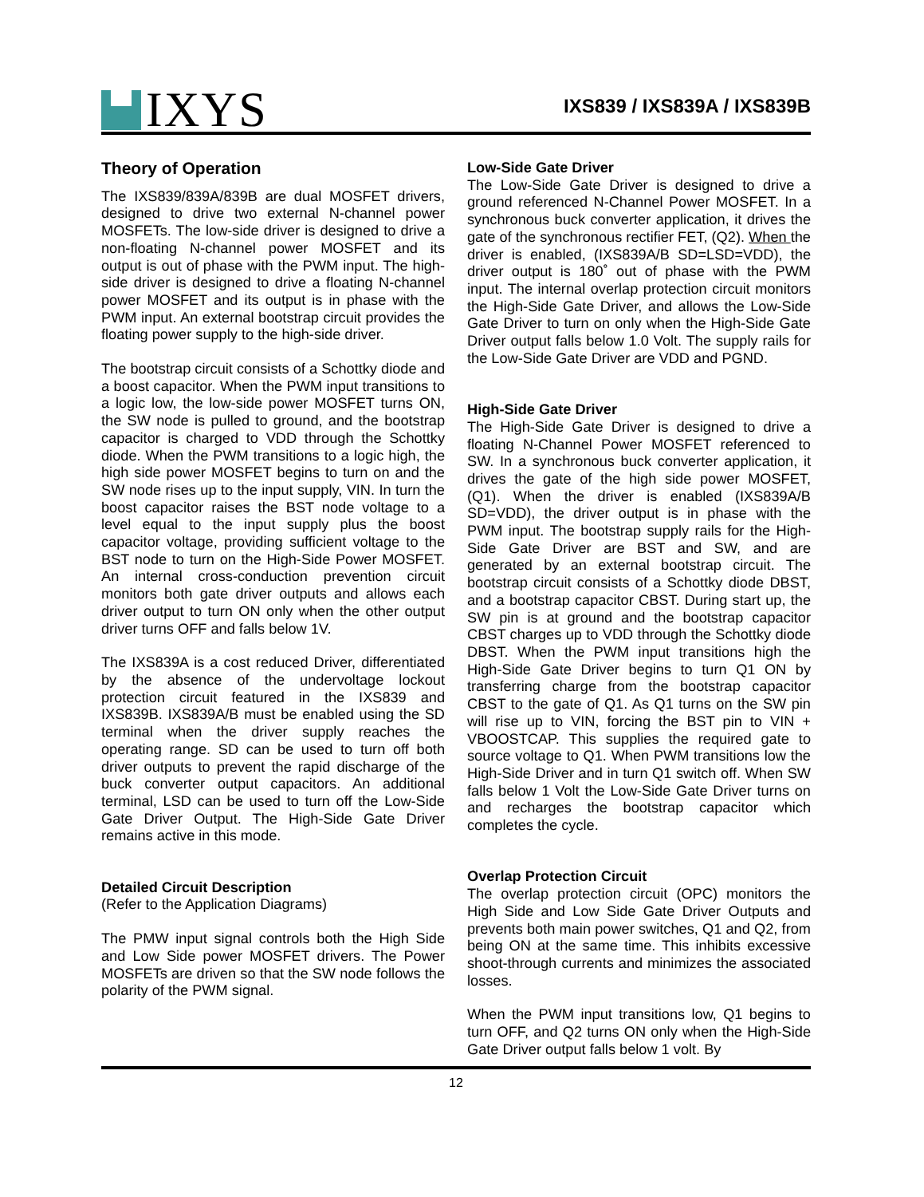IXYS
IXS839 / IXS839A / IXS839B
Theory of Operation
The IXS839/839A/839B are dual MOSFET drivers, designed to drive two external N-channel power MOSFETs. The low-side driver is designed to drive a non-floating N-channel power MOSFET and its output is out of phase with the PWM input. The high-side driver is designed to drive a floating N-channel power MOSFET and its output is in phase with the PWM input. An external bootstrap circuit provides the floating power supply to the high-side driver.
The bootstrap circuit consists of a Schottky diode and a boost capacitor. When the PWM input transitions to a logic low, the low-side power MOSFET turns ON, the SW node is pulled to ground, and the bootstrap capacitor is charged to VDD through the Schottky diode. When the PWM transitions to a logic high, the high side power MOSFET begins to turn on and the SW node rises up to the input supply, VIN. In turn the boost capacitor raises the BST node voltage to a level equal to the input supply plus the boost capacitor voltage, providing sufficient voltage to the BST node to turn on the High-Side Power MOSFET. An internal cross-conduction prevention circuit monitors both gate driver outputs and allows each driver output to turn ON only when the other output driver turns OFF and falls below 1V.
The IXS839A is a cost reduced Driver, differentiated by the absence of the undervoltage lockout protection circuit featured in the IXS839 and IXS839B. IXS839A/B must be enabled using the SD terminal when the driver supply reaches the operating range. SD can be used to turn off both driver outputs to prevent the rapid discharge of the buck converter output capacitors. An additional terminal, LSD can be used to turn off the Low-Side Gate Driver Output. The High-Side Gate Driver remains active in this mode.
Detailed Circuit Description
(Refer to the Application Diagrams)
The PMW input signal controls both the High Side and Low Side power MOSFET drivers. The Power MOSFETs are driven so that the SW node follows the polarity of the PWM signal.
Low-Side Gate Driver
The Low-Side Gate Driver is designed to drive a ground referenced N-Channel Power MOSFET. In a synchronous buck converter application, it drives the gate of the synchronous rectifier FET, (Q2). When the driver is enabled, (IXS839A/B SD=LSD=VDD), the driver output is 180˚ out of phase with the PWM input. The internal overlap protection circuit monitors the High-Side Gate Driver, and allows the Low-Side Gate Driver to turn on only when the High-Side Gate Driver output falls below 1.0 Volt. The supply rails for the Low-Side Gate Driver are VDD and PGND.
High-Side Gate Driver
The High-Side Gate Driver is designed to drive a floating N-Channel Power MOSFET referenced to SW. In a synchronous buck converter application, it drives the gate of the high side power MOSFET, (Q1). When the driver is enabled (IXS839A/B SD=VDD), the driver output is in phase with the PWM input. The bootstrap supply rails for the High-Side Gate Driver are BST and SW, and are generated by an external bootstrap circuit. The bootstrap circuit consists of a Schottky diode DBST, and a bootstrap capacitor CBST. During start up, the SW pin is at ground and the bootstrap capacitor CBST charges up to VDD through the Schottky diode DBST. When the PWM input transitions high the High-Side Gate Driver begins to turn Q1 ON by transferring charge from the bootstrap capacitor CBST to the gate of Q1. As Q1 turns on the SW pin will rise up to VIN, forcing the BST pin to VIN + VBOOSTCAP. This supplies the required gate to source voltage to Q1. When PWM transitions low the High-Side Driver and in turn Q1 switch off. When SW falls below 1 Volt the Low-Side Gate Driver turns on and recharges the bootstrap capacitor which completes the cycle.
Overlap Protection Circuit
The overlap protection circuit (OPC) monitors the High Side and Low Side Gate Driver Outputs and prevents both main power switches, Q1 and Q2, from being ON at the same time. This inhibits excessive shoot-through currents and minimizes the associated losses.
When the PWM input transitions low, Q1 begins to turn OFF, and Q2 turns ON only when the High-Side Gate Driver output falls below 1 volt. By
12